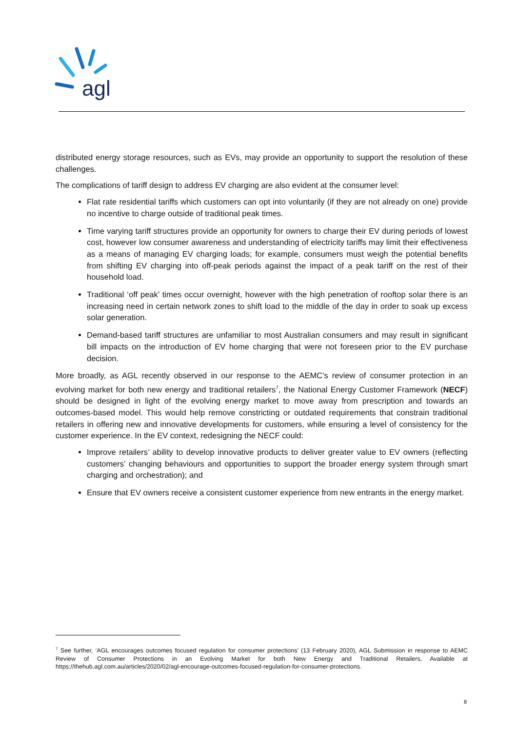agl
distributed energy storage resources, such as EVs, may provide an opportunity to support the resolution of these challenges.
The complications of tariff design to address EV charging are also evident at the consumer level:
Flat rate residential tariffs which customers can opt into voluntarily (if they are not already on one) provide no incentive to charge outside of traditional peak times.
Time varying tariff structures provide an opportunity for owners to charge their EV during periods of lowest cost, however low consumer awareness and understanding of electricity tariffs may limit their effectiveness as a means of managing EV charging loads; for example, consumers must weigh the potential benefits from shifting EV charging into off-peak periods against the impact of a peak tariff on the rest of their household load.
Traditional ‘off peak’ times occur overnight, however with the high penetration of rooftop solar there is an increasing need in certain network zones to shift load to the middle of the day in order to soak up excess solar generation.
Demand-based tariff structures are unfamiliar to most Australian consumers and may result in significant bill impacts on the introduction of EV home charging that were not foreseen prior to the EV purchase decision.
More broadly, as AGL recently observed in our response to the AEMC’s review of consumer protection in an evolving market for both new energy and traditional retailers<sup>7</sup>, the National Energy Customer Framework (NECF) should be designed in light of the evolving energy market to move away from prescription and towards an outcomes-based model. This would help remove constricting or outdated requirements that constrain traditional retailers in offering new and innovative developments for customers, while ensuring a level of consistency for the customer experience. In the EV context, redesigning the NECF could:
Improve retailers’ ability to develop innovative products to deliver greater value to EV owners (reflecting customers’ changing behaviours and opportunities to support the broader energy system through smart charging and orchestration); and
Ensure that EV owners receive a consistent customer experience from new entrants in the energy market.
<sup>7</sup> See further, ‘AGL encourages outcomes focused regulation for consumer protections’ (13 February 2020), AGL Submission in response to AEMC Review of Consumer Protections in an Evolving Market for both New Energy and Traditional Retailers, Available at https://thehub.agl.com.au/articles/2020/02/agl-encourage-outcomes-focused-regulation-for-consumer-protections.
8